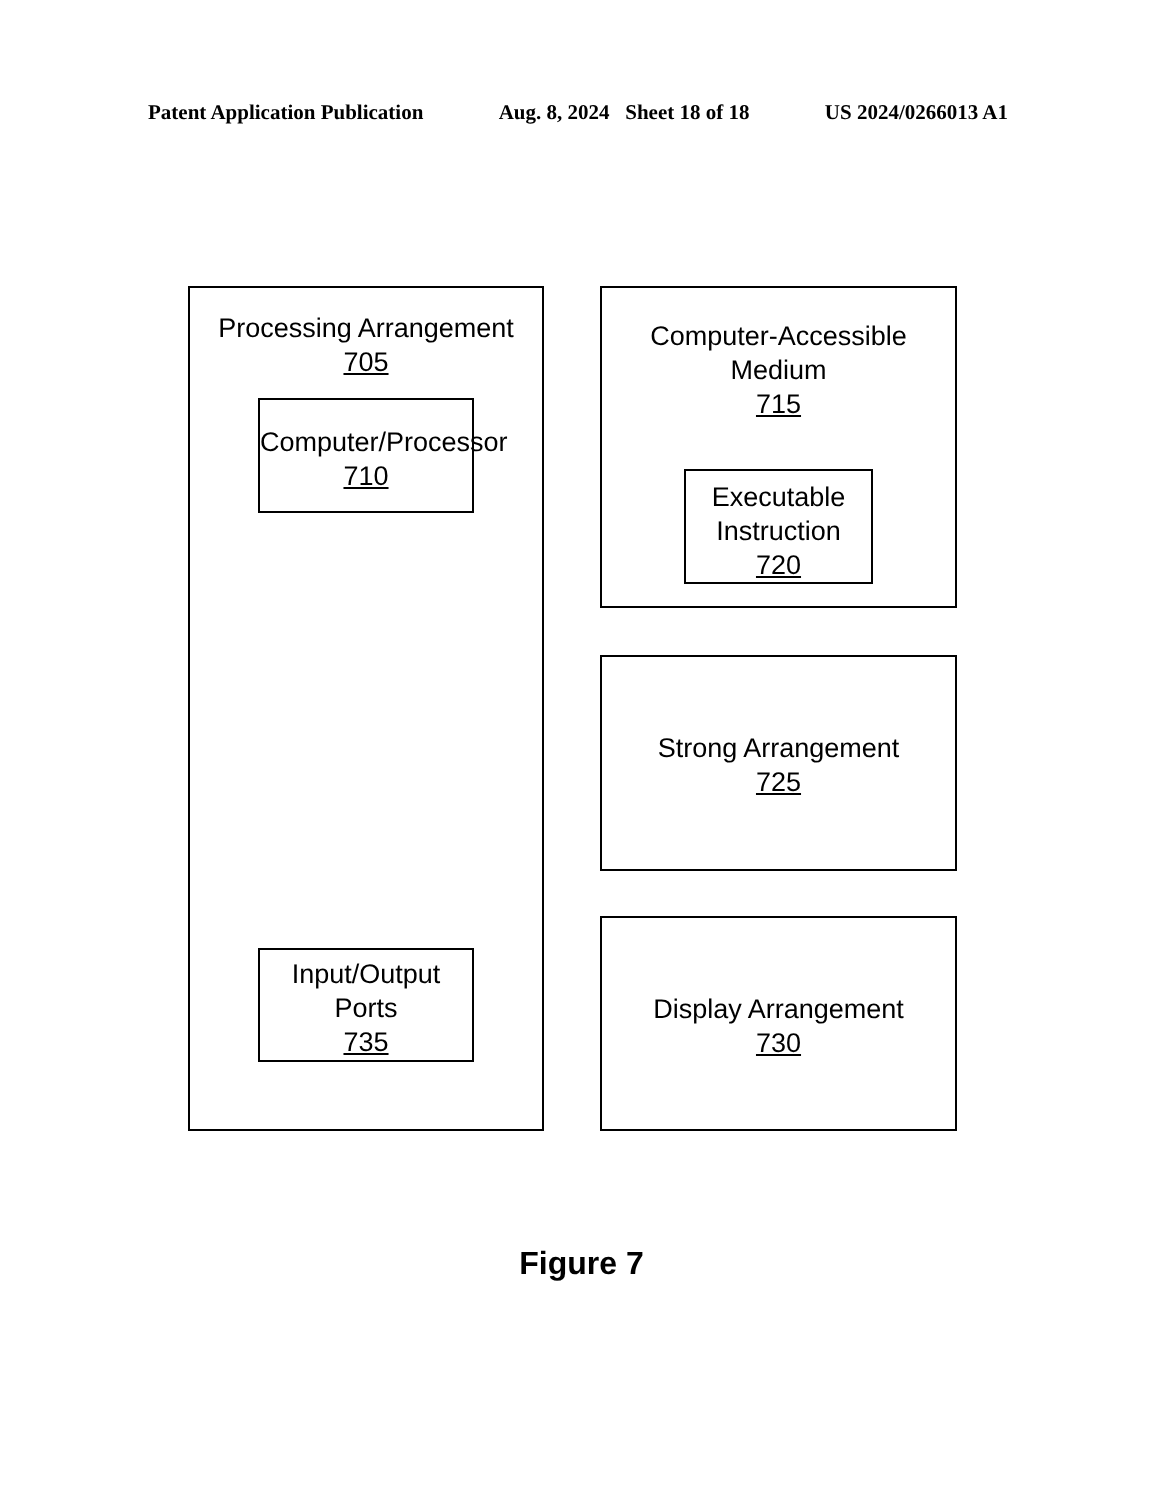Patent Application Publication Aug. 8, 2024 Sheet 18 of 18 US 2024/0266013 A1
Processing Arrangement
705
Computer/Processor
710
Input/Output
Ports
735
Computer-Accessible
Medium
715
Executable
Instruction
720
Strong Arrangement
725
Display Arrangement
730
Figure 7